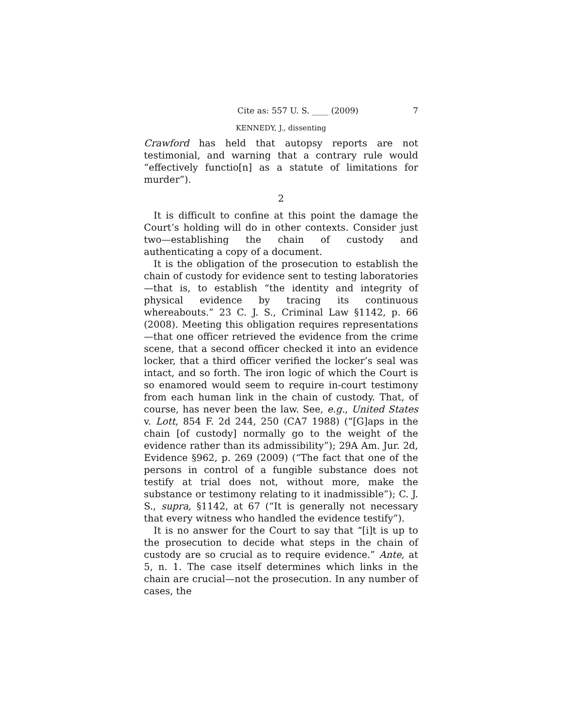Cite as: 557 U. S. ____ (2009) 7
KENNEDY, J., dissenting
Crawford has held that autopsy reports are not testimonial, and warning that a contrary rule would “effectively functio[n] as a statute of limitations for murder”).
2
It is difficult to confine at this point the damage the Court’s holding will do in other contexts. Consider just two—establishing the chain of custody and authenticating a copy of a document.
It is the obligation of the prosecution to establish the chain of custody for evidence sent to testing laboratories—that is, to establish “the identity and integrity of physical evidence by tracing its continuous whereabouts.” 23 C. J. S., Criminal Law §1142, p. 66 (2008). Meeting this obligation requires representations—that one officer retrieved the evidence from the crime scene, that a second officer checked it into an evidence locker, that a third officer verified the locker’s seal was intact, and so forth. The iron logic of which the Court is so enamored would seem to require in-court testimony from each human link in the chain of custody. That, of course, has never been the law. See, e.g., United States v. Lott, 854 F. 2d 244, 250 (CA7 1988) (“[G]aps in the chain [of custody] normally go to the weight of the evidence rather than its admissibility”); 29A Am. Jur. 2d, Evidence §962, p. 269 (2009) (“The fact that one of the persons in control of a fungible substance does not testify at trial does not, without more, make the substance or testimony relating to it inadmissible”); C. J. S., supra, §1142, at 67 (“It is generally not necessary that every witness who handled the evidence testify”).
It is no answer for the Court to say that “[i]t is up to the prosecution to decide what steps in the chain of custody are so crucial as to require evidence.” Ante, at 5, n. 1. The case itself determines which links in the chain are crucial—not the prosecution. In any number of cases, the